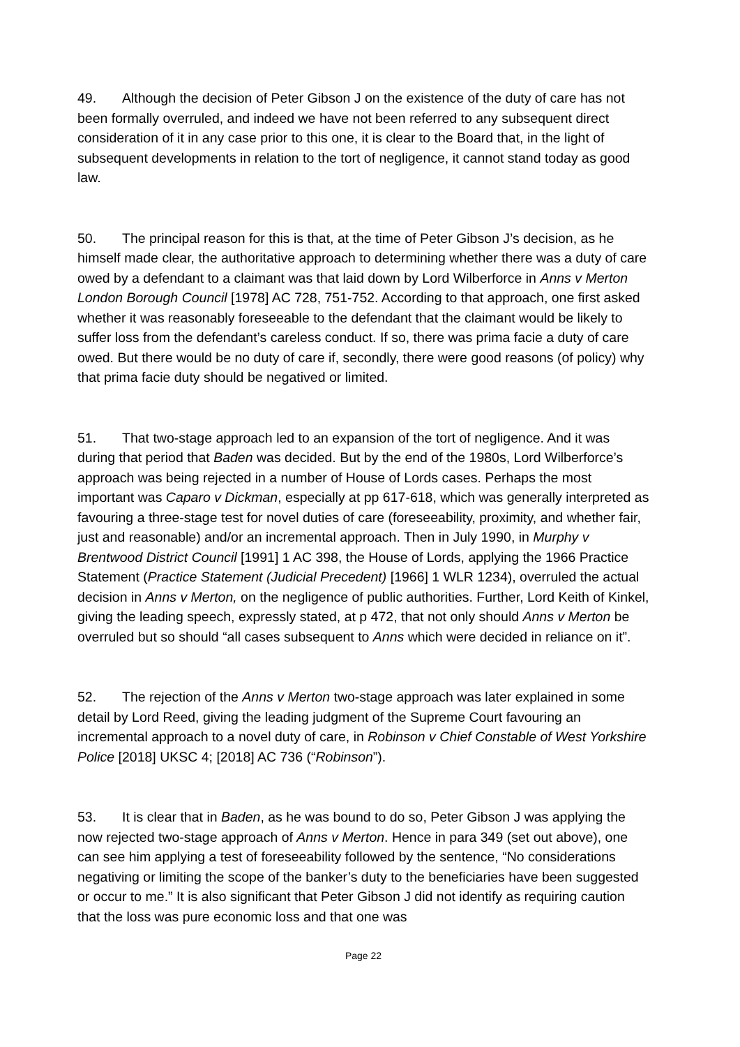49. Although the decision of Peter Gibson J on the existence of the duty of care has not been formally overruled, and indeed we have not been referred to any subsequent direct consideration of it in any case prior to this one, it is clear to the Board that, in the light of subsequent developments in relation to the tort of negligence, it cannot stand today as good law.
50. The principal reason for this is that, at the time of Peter Gibson J’s decision, as he himself made clear, the authoritative approach to determining whether there was a duty of care owed by a defendant to a claimant was that laid down by Lord Wilberforce in Anns v Merton London Borough Council [1978] AC 728, 751-752. According to that approach, one first asked whether it was reasonably foreseeable to the defendant that the claimant would be likely to suffer loss from the defendant’s careless conduct. If so, there was prima facie a duty of care owed. But there would be no duty of care if, secondly, there were good reasons (of policy) why that prima facie duty should be negatived or limited.
51. That two-stage approach led to an expansion of the tort of negligence. And it was during that period that Baden was decided. But by the end of the 1980s, Lord Wilberforce’s approach was being rejected in a number of House of Lords cases. Perhaps the most important was Caparo v Dickman, especially at pp 617-618, which was generally interpreted as favouring a three-stage test for novel duties of care (foreseeability, proximity, and whether fair, just and reasonable) and/or an incremental approach. Then in July 1990, in Murphy v Brentwood District Council [1991] 1 AC 398, the House of Lords, applying the 1966 Practice Statement (Practice Statement (Judicial Precedent) [1966] 1 WLR 1234), overruled the actual decision in Anns v Merton, on the negligence of public authorities. Further, Lord Keith of Kinkel, giving the leading speech, expressly stated, at p 472, that not only should Anns v Merton be overruled but so should “all cases subsequent to Anns which were decided in reliance on it”.
52. The rejection of the Anns v Merton two-stage approach was later explained in some detail by Lord Reed, giving the leading judgment of the Supreme Court favouring an incremental approach to a novel duty of care, in Robinson v Chief Constable of West Yorkshire Police [2018] UKSC 4; [2018] AC 736 (“Robinson”).
53. It is clear that in Baden, as he was bound to do so, Peter Gibson J was applying the now rejected two-stage approach of Anns v Merton. Hence in para 349 (set out above), one can see him applying a test of foreseeability followed by the sentence, “No considerations negativing or limiting the scope of the banker’s duty to the beneficiaries have been suggested or occur to me.” It is also significant that Peter Gibson J did not identify as requiring caution that the loss was pure economic loss and that one was
Page 22